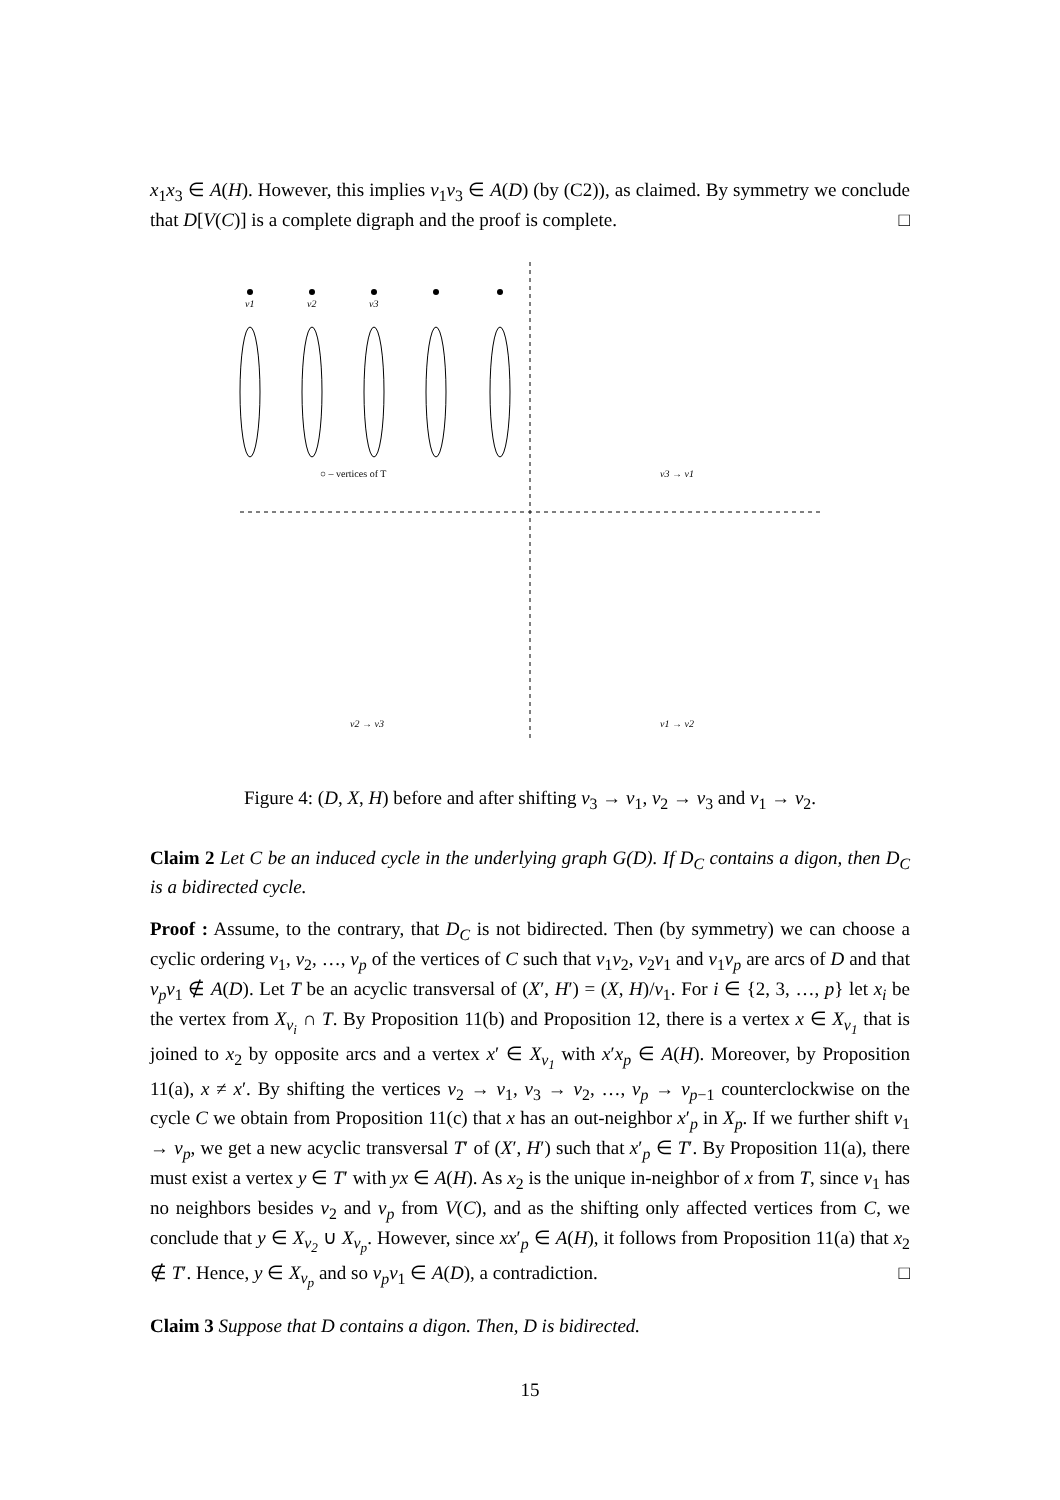x<sub>1</sub>x<sub>3</sub> ∈ A(H). However, this implies v<sub>1</sub>v<sub>3</sub> ∈ A(D) (by (C2)), as claimed. By symmetry we conclude that D[V(C)] is a complete digraph and the proof is complete. □
v1
v2
v3
○ – vertices of T
v3 → v1
v2 → v3
v1 → v2
Figure 4: (D, X, H) before and after shifting v<sub>3</sub> → v<sub>1</sub>, v<sub>2</sub> → v<sub>3</sub> and v<sub>1</sub> → v<sub>2</sub>.
Claim 2 Let C be an induced cycle in the underlying graph G(D). If D<sub>C</sub> contains a digon, then D<sub>C</sub> is a bidirected cycle.
Proof : Assume, to the contrary, that D<sub>C</sub> is not bidirected. Then (by symmetry) we can choose a cyclic ordering v<sub>1</sub>, v<sub>2</sub>, …, v<sub>p</sub> of the vertices of C such that v<sub>1</sub>v<sub>2</sub>, v<sub>2</sub>v<sub>1</sub> and v<sub>1</sub>v<sub>p</sub> are arcs of D and that v<sub>p</sub>v<sub>1</sub> ∉ A(D). Let T be an acyclic transversal of (X′, H′) = (X, H)/v<sub>1</sub>. For i ∈ {2, 3, …, p} let x<sub>i</sub> be the vertex from X<sub>v<sub>i</sub></sub> ∩ T. By Proposition 11(b) and Proposition 12, there is a vertex x ∈ X<sub>v<sub>1</sub></sub> that is joined to x<sub>2</sub> by opposite arcs and a vertex x′ ∈ X<sub>v<sub>1</sub></sub> with x′x<sub>p</sub> ∈ A(H). Moreover, by Proposition 11(a), x ≠ x′. By shifting the vertices v<sub>2</sub> → v<sub>1</sub>, v<sub>3</sub> → v<sub>2</sub>, …, v<sub>p</sub> → v<sub>p−1</sub> counterclockwise on the cycle C we obtain from Proposition 11(c) that x has an out-neighbor x′<sub>p</sub> in X<sub>p</sub>. If we further shift v<sub>1</sub> → v<sub>p</sub>, we get a new acyclic transversal T′ of (X′, H′) such that x′<sub>p</sub> ∈ T′. By Proposition 11(a), there must exist a vertex y ∈ T′ with yx ∈ A(H). As x<sub>2</sub> is the unique in-neighbor of x from T, since v<sub>1</sub> has no neighbors besides v<sub>2</sub> and v<sub>p</sub> from V(C), and as the shifting only affected vertices from C, we conclude that y ∈ X<sub>v<sub>2</sub></sub> ∪ X<sub>v<sub>p</sub></sub>. However, since xx′<sub>p</sub> ∈ A(H), it follows from Proposition 11(a) that x<sub>2</sub> ∉ T′. Hence, y ∈ X<sub>v<sub>p</sub></sub> and so v<sub>p</sub>v<sub>1</sub> ∈ A(D), a contradiction. □
Claim 3 Suppose that D contains a digon. Then, D is bidirected.
15